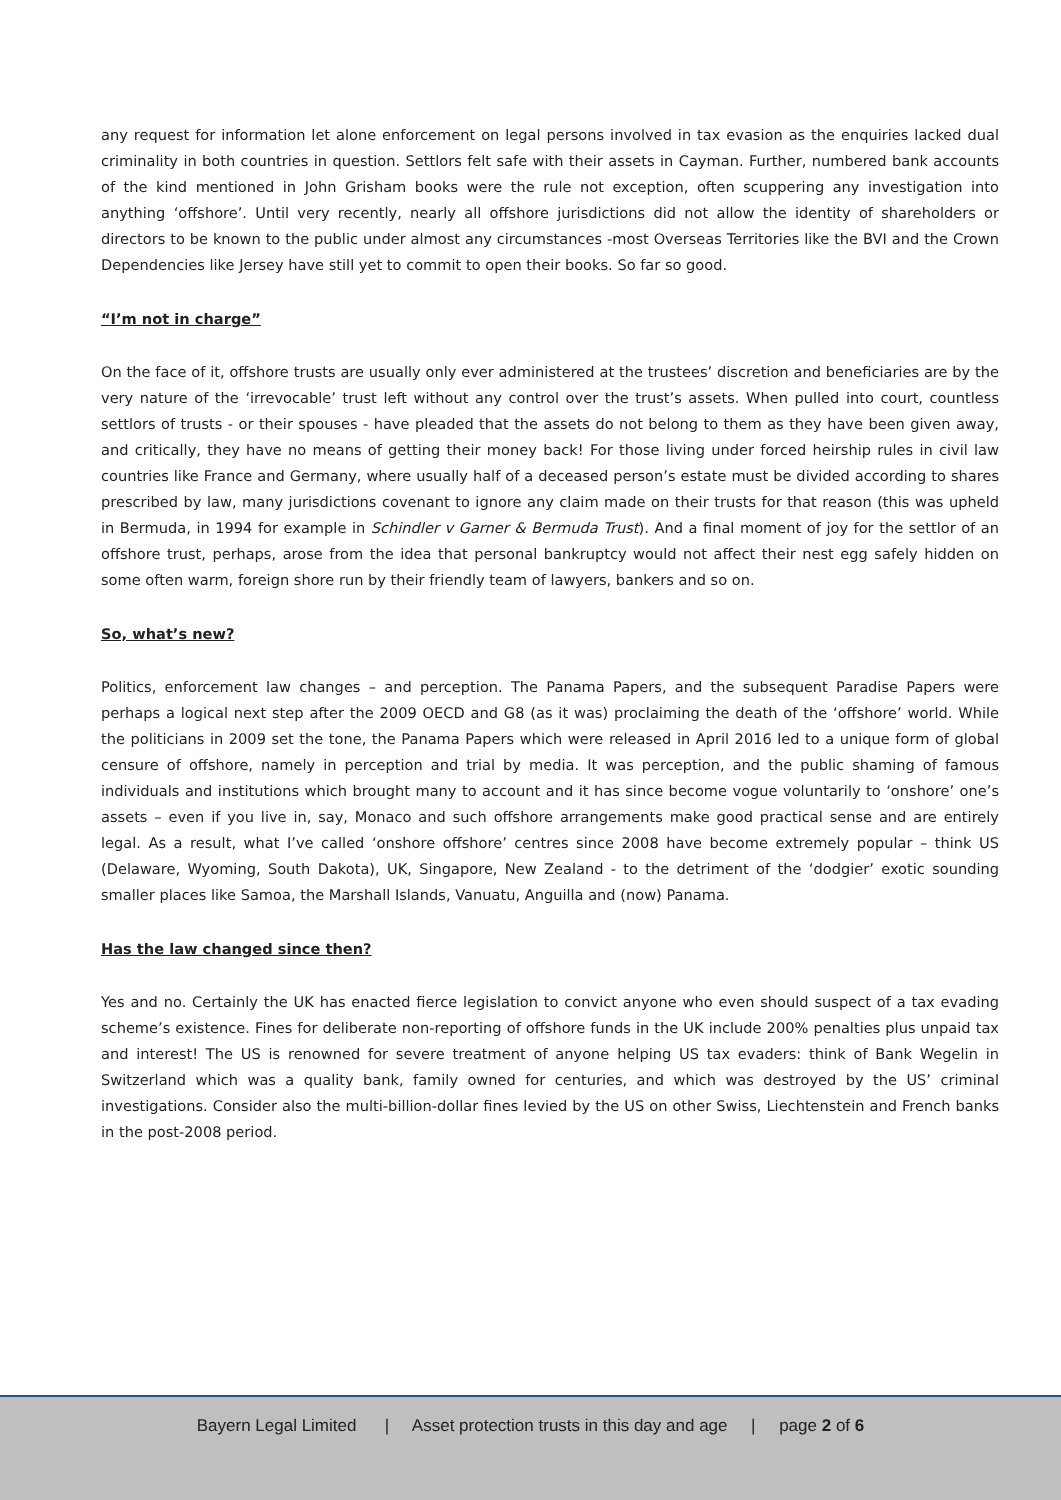any request for information let alone enforcement on legal persons involved in tax evasion as the enquiries lacked dual criminality in both countries in question. Settlors felt safe with their assets in Cayman. Further, numbered bank accounts of the kind mentioned in John Grisham books were the rule not exception, often scuppering any investigation into anything ‘offshore’. Until very recently, nearly all offshore jurisdictions did not allow the identity of shareholders or directors to be known to the public under almost any circumstances -most Overseas Territories like the BVI and the Crown Dependencies like Jersey have still yet to commit to open their books. So far so good.
“I’m not in charge”
On the face of it, offshore trusts are usually only ever administered at the trustees’ discretion and beneficiaries are by the very nature of the ‘irrevocable’ trust left without any control over the trust’s assets. When pulled into court, countless settlors of trusts - or their spouses - have pleaded that the assets do not belong to them as they have been given away, and critically, they have no means of getting their money back! For those living under forced heirship rules in civil law countries like France and Germany, where usually half of a deceased person’s estate must be divided according to shares prescribed by law, many jurisdictions covenant to ignore any claim made on their trusts for that reason (this was upheld in Bermuda, in 1994 for example in Schindler v Garner & Bermuda Trust). And a final moment of joy for the settlor of an offshore trust, perhaps, arose from the idea that personal bankruptcy would not affect their nest egg safely hidden on some often warm, foreign shore run by their friendly team of lawyers, bankers and so on.
So, what’s new?
Politics, enforcement law changes – and perception. The Panama Papers, and the subsequent Paradise Papers were perhaps a logical next step after the 2009 OECD and G8 (as it was) proclaiming the death of the ‘offshore’ world. While the politicians in 2009 set the tone, the Panama Papers which were released in April 2016 led to a unique form of global censure of offshore, namely in perception and trial by media. It was perception, and the public shaming of famous individuals and institutions which brought many to account and it has since become vogue voluntarily to ‘onshore’ one’s assets – even if you live in, say, Monaco and such offshore arrangements make good practical sense and are entirely legal. As a result, what I’ve called ‘onshore offshore’ centres since 2008 have become extremely popular – think US (Delaware, Wyoming, South Dakota), UK, Singapore, New Zealand - to the detriment of the ‘dodgier’ exotic sounding smaller places like Samoa, the Marshall Islands, Vanuatu, Anguilla and (now) Panama.
Has the law changed since then?
Yes and no. Certainly the UK has enacted fierce legislation to convict anyone who even should suspect of a tax evading scheme’s existence. Fines for deliberate non-reporting of offshore funds in the UK include 200% penalties plus unpaid tax and interest! The US is renowned for severe treatment of anyone helping US tax evaders: think of Bank Wegelin in Switzerland which was a quality bank, family owned for centuries, and which was destroyed by the US’ criminal investigations. Consider also the multi-billion-dollar fines levied by the US on other Swiss, Liechtenstein and French banks in the post-2008 period.
Bayern Legal Limited | Asset protection trusts in this day and age | page 2 of 6